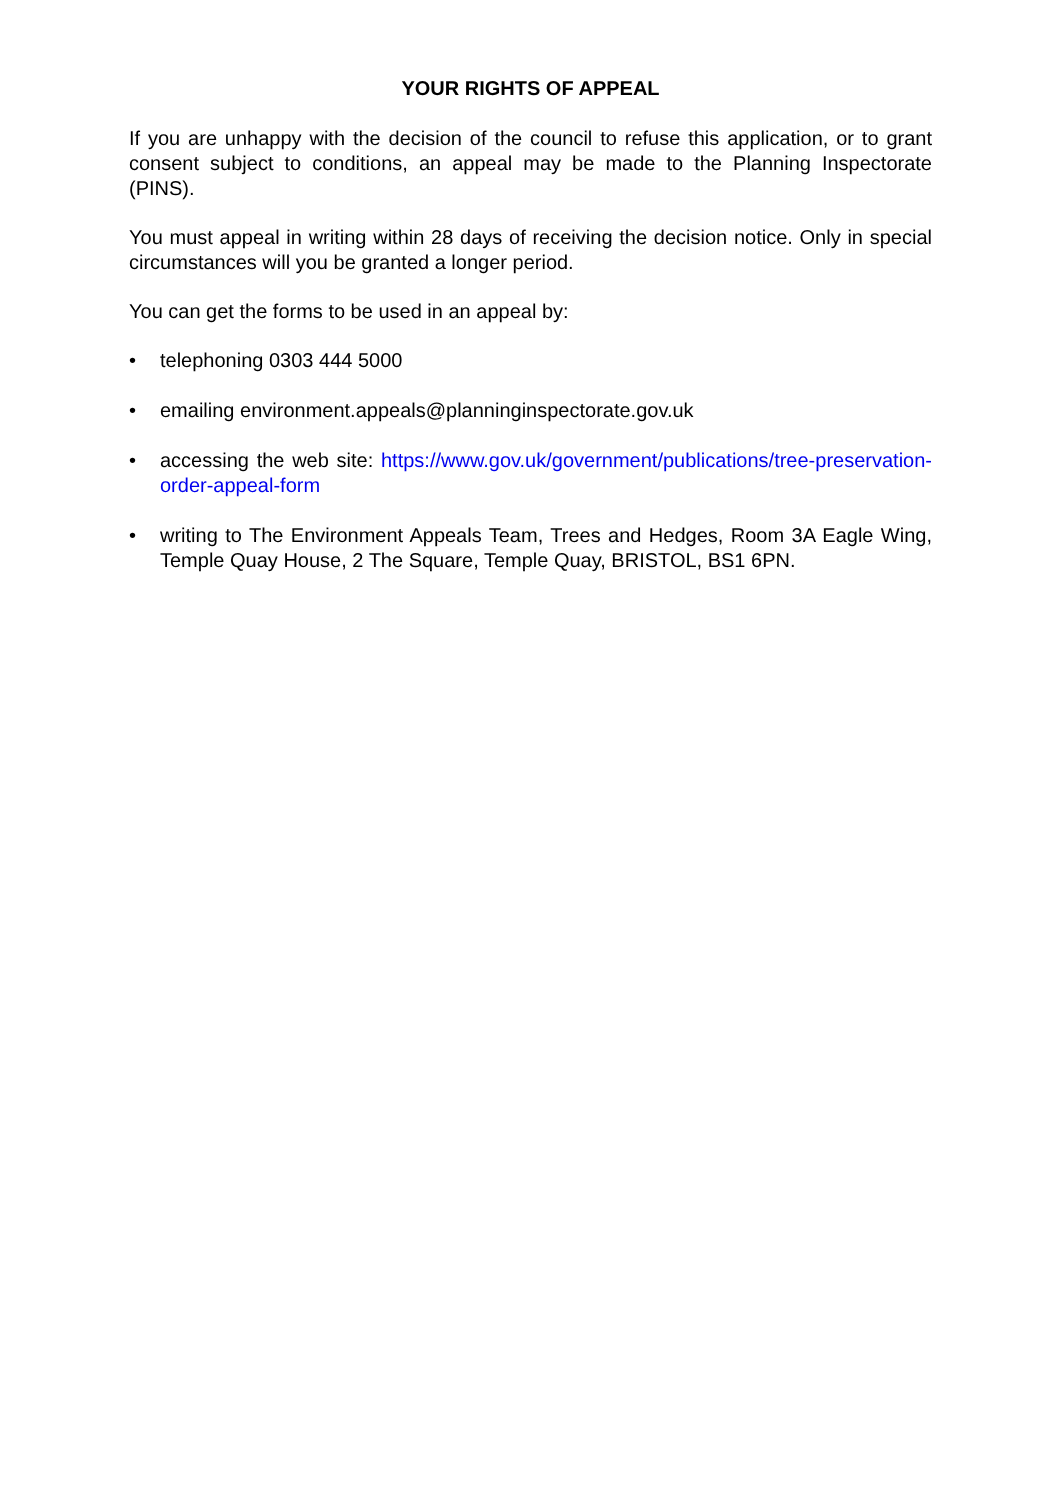YOUR RIGHTS OF APPEAL
If you are unhappy with the decision of the council to refuse this application, or to grant consent subject to conditions, an appeal may be made to the Planning Inspectorate (PINS).
You must appeal in writing within 28 days of receiving the decision notice. Only in special circumstances will you be granted a longer period.
You can get the forms to be used in an appeal by:
• telephoning 0303 444 5000
• emailing environment.appeals@planninginspectorate.gov.uk
• accessing the web site: https://www.gov.uk/government/publications/tree-preservation-order-appeal-form
• writing to The Environment Appeals Team, Trees and Hedges, Room 3A Eagle Wing, Temple Quay House, 2 The Square, Temple Quay, BRISTOL, BS1 6PN.